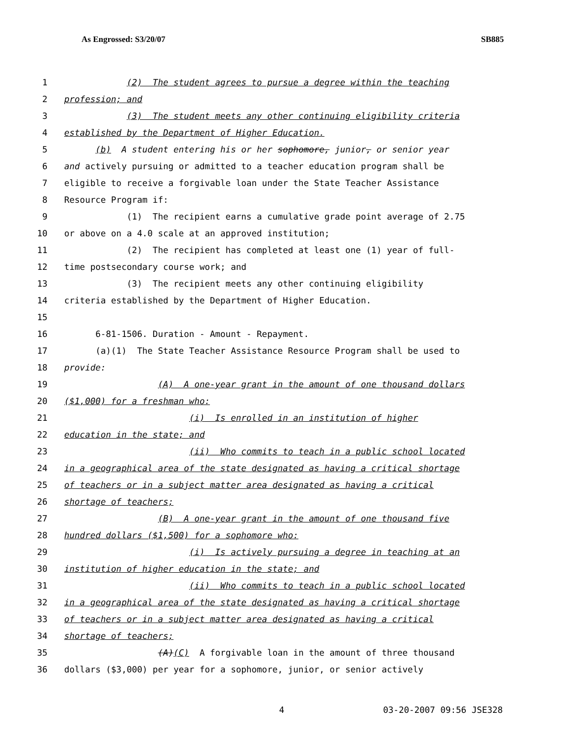As Engrossed: S3/20/07 SB885
1 (2) The student agrees to pursue a degree within the teaching
2 profession; and
3 (3) The student meets any other continuing eligibility criteria
4 established by the Department of Higher Education.
5 (b) A student entering his or her sophomore, junior, or senior year
6 and actively pursuing or admitted to a teacher education program shall be
7 eligible to receive a forgivable loan under the State Teacher Assistance
8 Resource Program if:
9 (1) The recipient earns a cumulative grade point average of 2.75
10 or above on a 4.0 scale at an approved institution;
11 (2) The recipient has completed at least one (1) year of full-
12 time postsecondary course work; and
13 (3) The recipient meets any other continuing eligibility
14 criteria established by the Department of Higher Education.
15
16 6-81-1506. Duration - Amount - Repayment.
17 (a)(1) The State Teacher Assistance Resource Program shall be used to
18 provide:
19 (A) A one-year grant in the amount of one thousand dollars
20 ($1,000) for a freshman who:
21 (i) Is enrolled in an institution of higher
22 education in the state; and
23 (ii) Who commits to teach in a public school located
24 in a geographical area of the state designated as having a critical shortage
25 of teachers or in a subject matter area designated as having a critical
26 shortage of teachers;
27 (B) A one-year grant in the amount of one thousand five
28 hundred dollars ($1,500) for a sophomore who:
29 (i) Is actively pursuing a degree in teaching at an
30 institution of higher education in the state; and
31 (ii) Who commits to teach in a public school located
32 in a geographical area of the state designated as having a critical shortage
33 of teachers or in a subject matter area designated as having a critical
34 shortage of teachers;
35 (A)(C) A forgivable loan in the amount of three thousand
36 dollars ($3,000) per year for a sophomore, junior, or senior actively
4 03-20-2007 09:56 JSE328